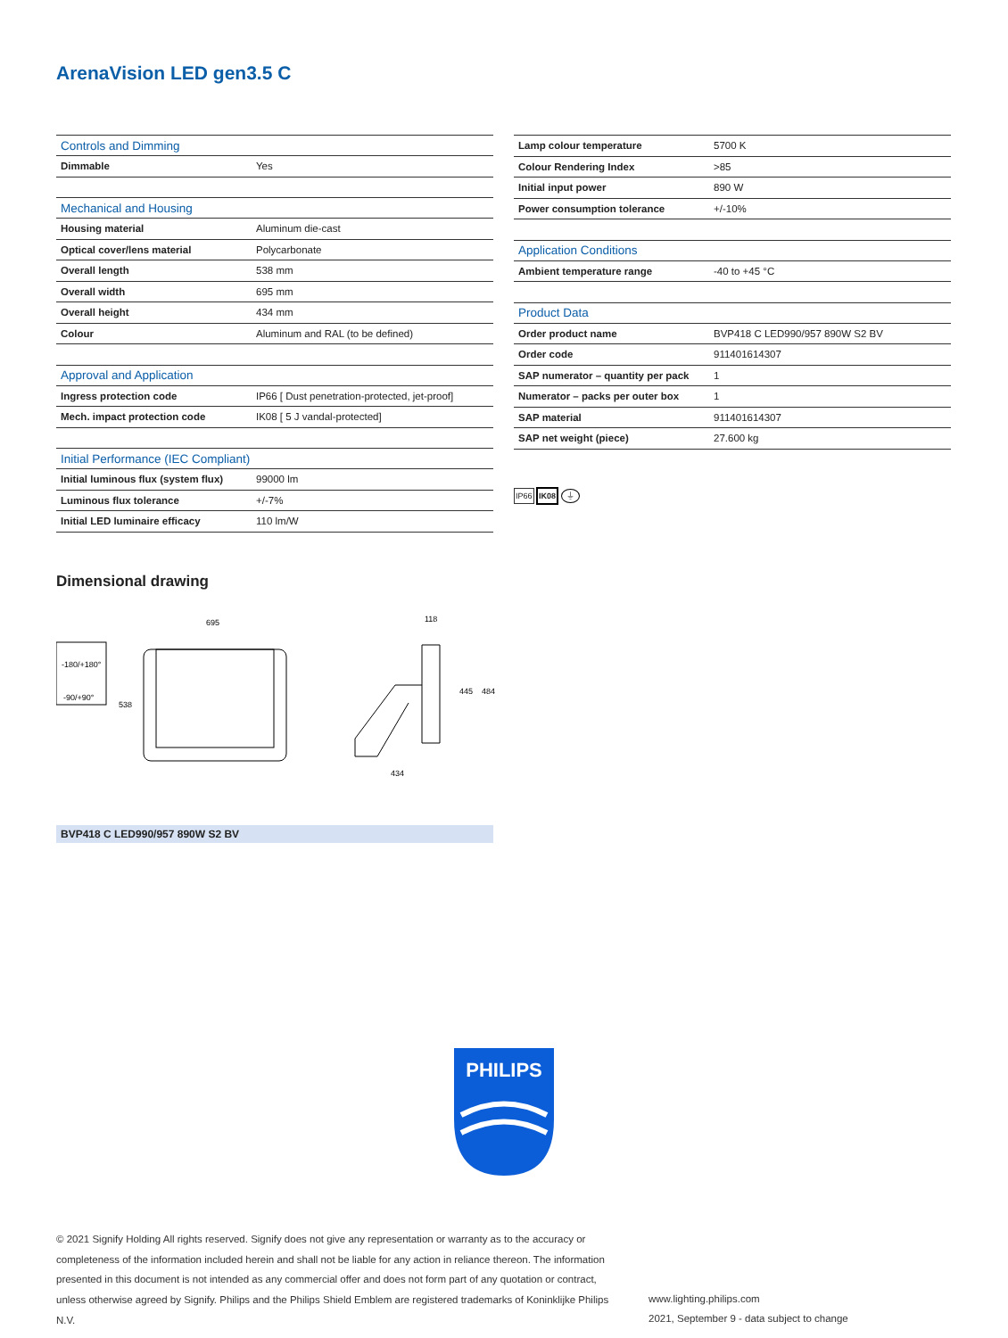ArenaVision LED gen3.5 C
| Controls and Dimming | |
| --- | --- |
| Dimmable | Yes |
| Mechanical and Housing | |
| Housing material | Aluminum die-cast |
| Optical cover/lens material | Polycarbonate |
| Overall length | 538 mm |
| Overall width | 695 mm |
| Overall height | 434 mm |
| Colour | Aluminum and RAL (to be defined) |
| Approval and Application | |
| Ingress protection code | IP66 [ Dust penetration-protected, jet-proof] |
| Mech. impact protection code | IK08 [ 5 J vandal-protected] |
| Initial Performance (IEC Compliant) | |
| Initial luminous flux (system flux) | 99000 lm |
| Luminous flux tolerance | +/-7% |
| Initial LED luminaire efficacy | 110 lm/W |
| Lamp colour temperature | 5700 K |
| Colour Rendering Index | >85 |
| Initial input power | 890 W |
| Power consumption tolerance | +/-10% |
| Application Conditions | |
| Ambient temperature range | -40 to +45 °C |
| Product Data | |
| Order product name | BVP418 C LED990/957 890W S2 BV |
| Order code | 911401614307 |
| SAP numerator – quantity per pack | 1 |
| Numerator – packs per outer box | 1 |
| SAP material | 911401614307 |
| SAP net weight (piece) | 27.600 kg |
IP66 IK08 ⏚
Dimensional drawing
-180/+180°
-90/+90°
695
538
118
434
445
484
BVP418 C LED990/957 890W S2 BV
PHILIPS
© 2021 Signify Holding All rights reserved. Signify does not give any representation or warranty as to the accuracy or completeness of the information included herein and shall not be liable for any action in reliance thereon. The information presented in this document is not intended as any commercial offer and does not form part of any quotation or contract, unless otherwise agreed by Signify. Philips and the Philips Shield Emblem are registered trademarks of Koninklijke Philips N.V.
www.lighting.philips.com
2021, September 9 - data subject to change